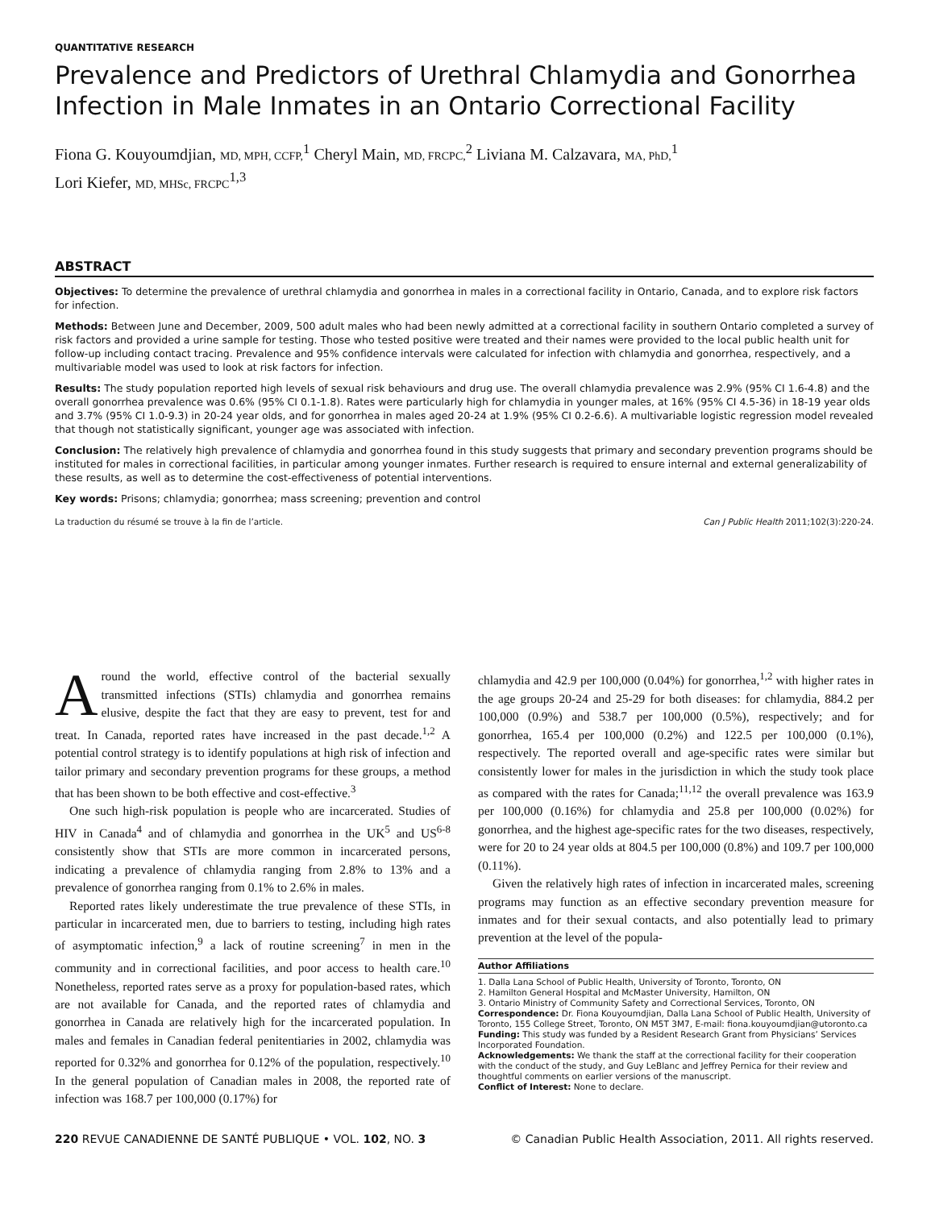QUANTITATIVE RESEARCH
Prevalence and Predictors of Urethral Chlamydia and Gonorrhea Infection in Male Inmates in an Ontario Correctional Facility
Fiona G. Kouyoumdjian, MD, MPH, CCFP,<sup>1</sup> Cheryl Main, MD, FRCPC,<sup>2</sup> Liviana M. Calzavara, MA, PhD,<sup>1</sup>
Lori Kiefer, MD, MHSc, FRCPC<sup>1,3</sup>
ABSTRACT
Objectives: To determine the prevalence of urethral chlamydia and gonorrhea in males in a correctional facility in Ontario, Canada, and to explore risk factors for infection.
Methods: Between June and December, 2009, 500 adult males who had been newly admitted at a correctional facility in southern Ontario completed a survey of risk factors and provided a urine sample for testing. Those who tested positive were treated and their names were provided to the local public health unit for follow-up including contact tracing. Prevalence and 95% confidence intervals were calculated for infection with chlamydia and gonorrhea, respectively, and a multivariable model was used to look at risk factors for infection.
Results: The study population reported high levels of sexual risk behaviours and drug use. The overall chlamydia prevalence was 2.9% (95% CI 1.6-4.8) and the overall gonorrhea prevalence was 0.6% (95% CI 0.1-1.8). Rates were particularly high for chlamydia in younger males, at 16% (95% CI 4.5-36) in 18-19 year olds and 3.7% (95% CI 1.0-9.3) in 20-24 year olds, and for gonorrhea in males aged 20-24 at 1.9% (95% CI 0.2-6.6). A multivariable logistic regression model revealed that though not statistically significant, younger age was associated with infection.
Conclusion: The relatively high prevalence of chlamydia and gonorrhea found in this study suggests that primary and secondary prevention programs should be instituted for males in correctional facilities, in particular among younger inmates. Further research is required to ensure internal and external generalizability of these results, as well as to determine the cost-effectiveness of potential interventions.
Key words: Prisons; chlamydia; gonorrhea; mass screening; prevention and control
La traduction du résumé se trouve à la fin de l’article. Can J Public Health 2011;102(3):220-24.
Around the world, effective control of the bacterial sexually transmitted infections (STIs) chlamydia and gonorrhea remains elusive, despite the fact that they are easy to prevent, test for and treat. In Canada, reported rates have increased in the past decade.<sup>1,2</sup> A potential control strategy is to identify populations at high risk of infection and tailor primary and secondary prevention programs for these groups, a method that has been shown to be both effective and cost-effective.<sup>3</sup>
One such high-risk population is people who are incarcerated. Studies of HIV in Canada<sup>4</sup> and of chlamydia and gonorrhea in the UK<sup>5</sup> and US<sup>6-8</sup> consistently show that STIs are more common in incarcerated persons, indicating a prevalence of chlamydia ranging from 2.8% to 13% and a prevalence of gonorrhea ranging from 0.1% to 2.6% in males.
Reported rates likely underestimate the true prevalence of these STIs, in particular in incarcerated men, due to barriers to testing, including high rates of asymptomatic infection,<sup>9</sup> a lack of routine screening<sup>7</sup> in men in the community and in correctional facilities, and poor access to health care.<sup>10</sup> Nonetheless, reported rates serve as a proxy for population-based rates, which are not available for Canada, and the reported rates of chlamydia and gonorrhea in Canada are relatively high for the incarcerated population. In males and females in Canadian federal penitentiaries in 2002, chlamydia was reported for 0.32% and gonorrhea for 0.12% of the population, respectively.<sup>10</sup> In the general population of Canadian males in 2008, the reported rate of infection was 168.7 per 100,000 (0.17%) for
chlamydia and 42.9 per 100,000 (0.04%) for gonorrhea,<sup>1,2</sup> with higher rates in the age groups 20-24 and 25-29 for both diseases: for chlamydia, 884.2 per 100,000 (0.9%) and 538.7 per 100,000 (0.5%), respectively; and for gonorrhea, 165.4 per 100,000 (0.2%) and 122.5 per 100,000 (0.1%), respectively. The reported overall and age-specific rates were similar but consistently lower for males in the jurisdiction in which the study took place as compared with the rates for Canada;<sup>11,12</sup> the overall prevalence was 163.9 per 100,000 (0.16%) for chlamydia and 25.8 per 100,000 (0.02%) for gonorrhea, and the highest age-specific rates for the two diseases, respectively, were for 20 to 24 year olds at 804.5 per 100,000 (0.8%) and 109.7 per 100,000 (0.11%).
Given the relatively high rates of infection in incarcerated males, screening programs may function as an effective secondary prevention measure for inmates and for their sexual contacts, and also potentially lead to primary prevention at the level of the popula-
Author Affiliations
1. Dalla Lana School of Public Health, University of Toronto, Toronto, ON
2. Hamilton General Hospital and McMaster University, Hamilton, ON
3. Ontario Ministry of Community Safety and Correctional Services, Toronto, ON
Correspondence: Dr. Fiona Kouyoumdjian, Dalla Lana School of Public Health, University of Toronto, 155 College Street, Toronto, ON M5T 3M7, E-mail: fiona.kouyoumdjian@utoronto.ca
Funding: This study was funded by a Resident Research Grant from Physicians’ Services Incorporated Foundation.
Acknowledgements: We thank the staff at the correctional facility for their cooperation with the conduct of the study, and Guy LeBlanc and Jeffrey Pernica for their review and thoughtful comments on earlier versions of the manuscript.
Conflict of Interest: None to declare.
220 REVUE CANADIENNE DE SANTÉ PUBLIQUE • VOL. 102, NO. 3 © Canadian Public Health Association, 2011. All rights reserved.